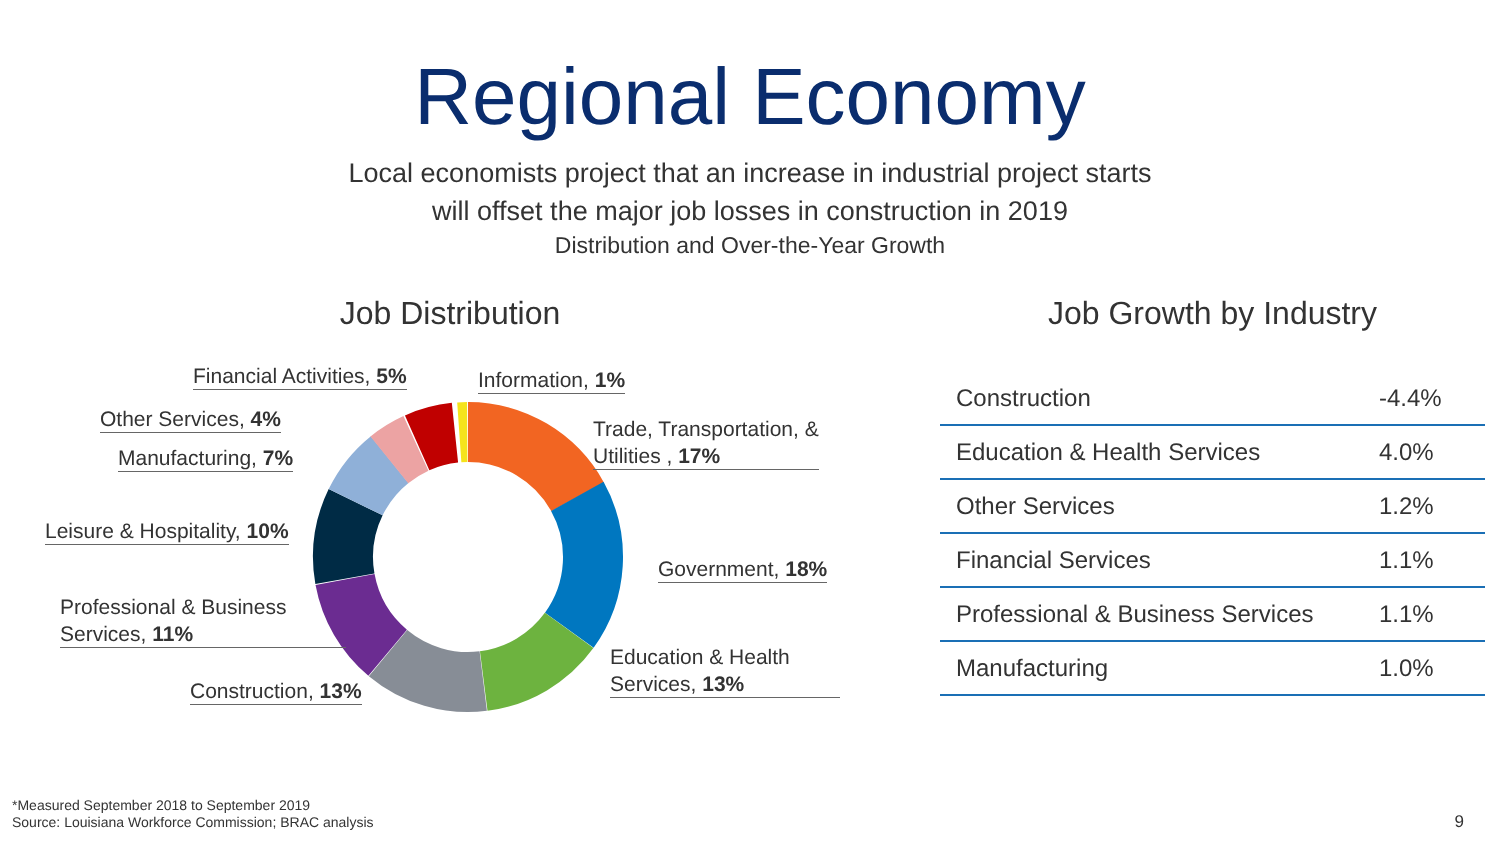Regional Economy
Local economists project that an increase in industrial project starts
will offset the major job losses in construction in 2019
Distribution and Over-the-Year Growth
Job Distribution
Financial Activities, 5% Information, 1%
Other Services, 4%
Trade, Transportation, &
Utilities , 17%
Manufacturing, 7%
Leisure & Hospitality, 10%
Government, 18%
Professional & Business
Services, 11%
Education & Health
Services, 13%
Construction, 13%
Job Growth by Industry
| Construction | -4.4% |
| Education & Health Services | 4.0% |
| Other Services | 1.2% |
| Financial Services | 1.1% |
| Professional & Business Services | 1.1% |
| Manufacturing | 1.0% |
*Measured September 2018 to September 2019
Source: Louisiana Workforce Commission; BRAC analysis
9